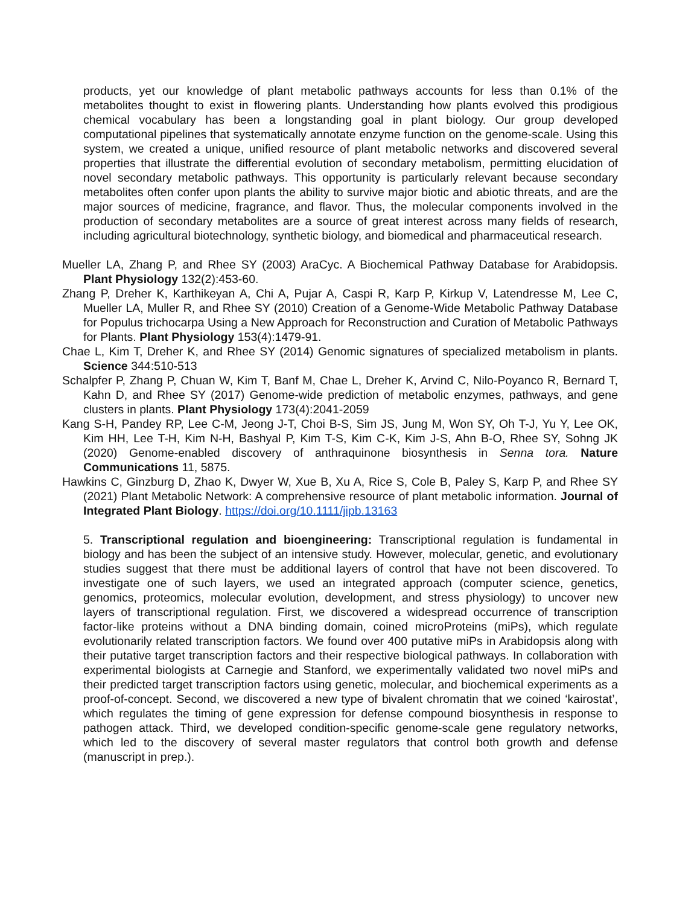products, yet our knowledge of plant metabolic pathways accounts for less than 0.1% of the metabolites thought to exist in flowering plants. Understanding how plants evolved this prodigious chemical vocabulary has been a longstanding goal in plant biology. Our group developed computational pipelines that systematically annotate enzyme function on the genome-scale. Using this system, we created a unique, unified resource of plant metabolic networks and discovered several properties that illustrate the differential evolution of secondary metabolism, permitting elucidation of novel secondary metabolic pathways. This opportunity is particularly relevant because secondary metabolites often confer upon plants the ability to survive major biotic and abiotic threats, and are the major sources of medicine, fragrance, and flavor. Thus, the molecular components involved in the production of secondary metabolites are a source of great interest across many fields of research, including agricultural biotechnology, synthetic biology, and biomedical and pharmaceutical research.
Mueller LA, Zhang P, and Rhee SY (2003) AraCyc. A Biochemical Pathway Database for Arabidopsis. Plant Physiology 132(2):453-60.
Zhang P, Dreher K, Karthikeyan A, Chi A, Pujar A, Caspi R, Karp P, Kirkup V, Latendresse M, Lee C, Mueller LA, Muller R, and Rhee SY (2010) Creation of a Genome-Wide Metabolic Pathway Database for Populus trichocarpa Using a New Approach for Reconstruction and Curation of Metabolic Pathways for Plants. Plant Physiology 153(4):1479-91.
Chae L, Kim T, Dreher K, and Rhee SY (2014) Genomic signatures of specialized metabolism in plants. Science 344:510-513
Schalpfer P, Zhang P, Chuan W, Kim T, Banf M, Chae L, Dreher K, Arvind C, Nilo-Poyanco R, Bernard T, Kahn D, and Rhee SY (2017) Genome-wide prediction of metabolic enzymes, pathways, and gene clusters in plants. Plant Physiology 173(4):2041-2059
Kang S-H, Pandey RP, Lee C-M, Jeong J-T, Choi B-S, Sim JS, Jung M, Won SY, Oh T-J, Yu Y, Lee OK, Kim HH, Lee T-H, Kim N-H, Bashyal P, Kim T-S, Kim C-K, Kim J-S, Ahn B-O, Rhee SY, Sohng JK (2020) Genome-enabled discovery of anthraquinone biosynthesis in Senna tora. Nature Communications 11, 5875.
Hawkins C, Ginzburg D, Zhao K, Dwyer W, Xue B, Xu A, Rice S, Cole B, Paley S, Karp P, and Rhee SY (2021) Plant Metabolic Network: A comprehensive resource of plant metabolic information. Journal of Integrated Plant Biology. https://doi.org/10.1111/jipb.13163
5. Transcriptional regulation and bioengineering: Transcriptional regulation is fundamental in biology and has been the subject of an intensive study. However, molecular, genetic, and evolutionary studies suggest that there must be additional layers of control that have not been discovered. To investigate one of such layers, we used an integrated approach (computer science, genetics, genomics, proteomics, molecular evolution, development, and stress physiology) to uncover new layers of transcriptional regulation. First, we discovered a widespread occurrence of transcription factor-like proteins without a DNA binding domain, coined microProteins (miPs), which regulate evolutionarily related transcription factors. We found over 400 putative miPs in Arabidopsis along with their putative target transcription factors and their respective biological pathways. In collaboration with experimental biologists at Carnegie and Stanford, we experimentally validated two novel miPs and their predicted target transcription factors using genetic, molecular, and biochemical experiments as a proof-of-concept. Second, we discovered a new type of bivalent chromatin that we coined ‘kairostat’, which regulates the timing of gene expression for defense compound biosynthesis in response to pathogen attack. Third, we developed condition-specific genome-scale gene regulatory networks, which led to the discovery of several master regulators that control both growth and defense (manuscript in prep.).